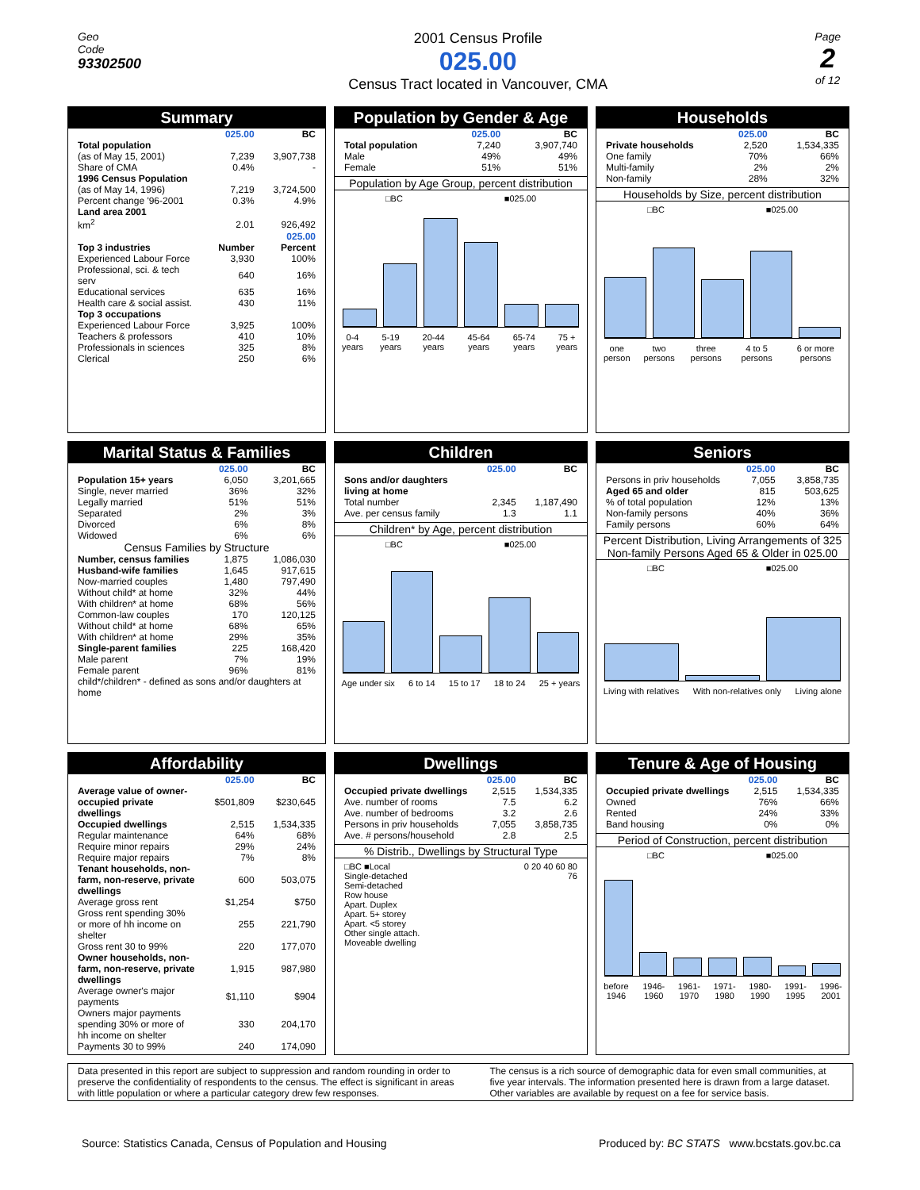Geo
Code
93302500
2001 Census Profile
025.00
Census Tract located in Vancouver, CMA
Page
2
of 12
Summary
| | 025.00 | BC |
| --- | --- | --- |
| Total population (as of May 15, 2001) | 7,239 | 3,907,738 |
| Share of CMA | 0.4% | - |
| 1996 Census Population (as of May 14, 1996) | 7,219 | 3,724,500 |
| Percent change '96-2001 | 0.3% | 4.9% |
| Land area 2001 km<sup>2</sup> | 2.01 | 926,492 |
| | | 025.00 |
| Top 3 industries | Number | Percent |
| Experienced Labour Force | 3,930 | 100% |
| Professional, sci. & tech serv | 640 | 16% |
| Educational services | 635 | 16% |
| Health care & social assist. | 430 | 11% |
| Top 3 occupations | | |
| Experienced Labour Force | 3,925 | 100% |
| Teachers & professors | 410 | 10% |
| Professionals in sciences | 325 | 8% |
| Clerical | 250 | 6% |
Population by Gender & Age
| | 025.00 | BC |
| --- | --- | --- |
| Total population | 7,240 | 3,907,740 |
| Male | 49% | 49% |
| Female | 51% | 51% |
Population by Age Group, percent distribution
□BC ■025.00
0-4 years 5-19 years 20-44 years 45-64 years 65-74 years 75 + years
Households
| | 025.00 | BC |
| --- | --- | --- |
| Private households | 2,520 | 1,534,335 |
| One family | 70% | 66% |
| Multi-family | 2% | 2% |
| Non-family | 28% | 32% |
Households by Size, percent distribution
□BC ■025.00
one person two persons three persons 4 to 5 persons 6 or more persons
Marital Status & Families
| | 025.00 | BC |
| --- | --- | --- |
| Population 15+ years | 6,050 | 3,201,665 |
| Single, never married | 36% | 32% |
| Legally married | 51% | 51% |
| Separated | 2% | 3% |
| Divorced | 6% | 8% |
| Widowed | 6% | 6% |
| Census Families by Structure | | |
| Number, census families | 1,875 | 1,086,030 |
| Husband-wife families | 1,645 | 917,615 |
| Now-married couples | 1,480 | 797,490 |
| Without child* at home | 32% | 44% |
| With children* at home | 68% | 56% |
| Common-law couples | 170 | 120,125 |
| Without child* at home | 68% | 65% |
| With children* at home | 29% | 35% |
| Single-parent families | 225 | 168,420 |
| Male parent | 7% | 19% |
| Female parent | 96% | 81% |
| child*/children* - defined as sons and/or daughters at home | | |
Children
| | 025.00 | BC |
| --- | --- | --- |
| Sons and/or daughters living at home | | |
| Total number | 2,345 | 1,187,490 |
| Ave. per census family | 1.3 | 1.1 |
Children* by Age, percent distribution
□BC ■025.00
Age under six 6 to 14 15 to 17 18 to 24 25 + years
Seniors
| | 025.00 | BC |
| --- | --- | --- |
| Persons in priv households | 7,055 | 3,858,735 |
| Aged 65 and older | 815 | 503,625 |
| % of total population | 12% | 13% |
| Non-family persons | 40% | 36% |
| Family persons | 60% | 64% |
Percent Distribution, Living Arrangements of 325 Non-family Persons Aged 65 & Older in 025.00
□BC ■025.00
Living with relatives With non-relatives only Living alone
Affordability
| | 025.00 | BC |
| --- | --- | --- |
| Average value of owner-occupied private dwellings | $501,809 | $230,645 |
| Occupied dwellings | 2,515 | 1,534,335 |
| Regular maintenance | 64% | 68% |
| Require minor repairs | 29% | 24% |
| Require major repairs | 7% | 8% |
| Tenant households, non-farm, non-reserve, private dwellings | 600 | 503,075 |
| Average gross rent | $1,254 | $750 |
| Gross rent spending 30% or more of hh income on shelter | 255 | 221,790 |
| Gross rent 30 to 99% | 220 | 177,070 |
| Owner households, non-farm, non-reserve, private dwellings | 1,915 | 987,980 |
| Average owner's major payments | $1,110 | $904 |
| Owners major payments spending 30% or more of hh income on shelter | 330 | 204,170 |
| Payments 30 to 99% | 240 | 174,090 |
Dwellings
| | 025.00 | BC |
| --- | --- | --- |
| Occupied private dwellings | 2,515 | 1,534,335 |
| Ave. number of rooms | 7.5 | 6.2 |
| Ave. number of bedrooms | 3.2 | 2.6 |
| Persons in priv households | 7,055 | 3,858,735 |
| Ave. # persons/household | 2.8 | 2.5 |
% Distrib., Dwellings by Structural Type
| □BC ■Local | 0 20 40 60 80 |
| Single-detached | 76 |
| Semi-detached | |
| Row house | |
| Apart. Duplex | |
| Apart. 5+ storey | |
| Apart. <5 storey | |
| Other single attach. | |
| Moveable dwelling | |
Tenure & Age of Housing
| | 025.00 | BC |
| --- | --- | --- |
| Occupied private dwellings | 2,515 | 1,534,335 |
| Owned | 76% | 66% |
| Rented | 24% | 33% |
| Band housing | 0% | 0% |
Period of Construction, percent distribution
□BC ■025.00
before 1946 1946-1960 1961-1970 1971-1980 1980-1990 1991-1995 1996-2001
Data presented in this report are subject to suppression and random rounding in order to preserve the confidentiality of respondents to the census. The effect is significant in areas with little population or where a particular category drew few responses.
The census is a rich source of demographic data for even small communities, at five year intervals. The information presented here is drawn from a large dataset. Other variables are available by request on a fee for service basis.
Source: Statistics Canada, Census of Population and Housing Produced by: BC STATS www.bcstats.gov.bc.ca